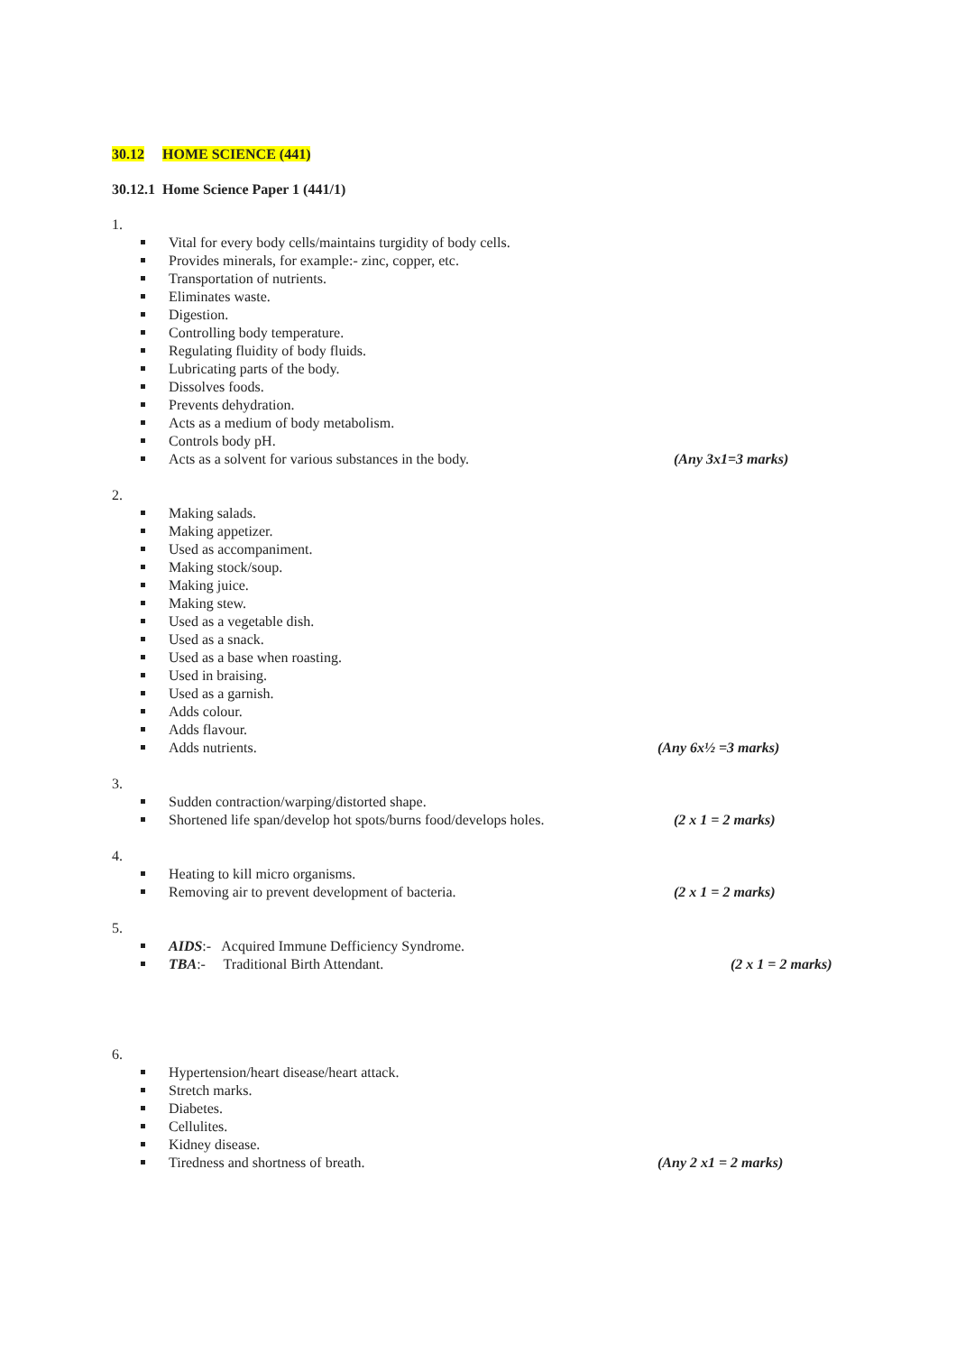30.12 HOME SCIENCE (441)
30.12.1 Home Science Paper 1 (441/1)
1.
Vital for every body cells/maintains turgidity of body cells.
Provides minerals, for example:- zinc, copper, etc.
Transportation of nutrients.
Eliminates waste.
Digestion.
Controlling body temperature.
Regulating fluidity of body fluids.
Lubricating parts of the body.
Dissolves foods.
Prevents dehydration.
Acts as a medium of body metabolism.
Controls body pH.
Acts as a solvent for various substances in the body. (Any 3x1=3 marks)
2.
Making salads.
Making appetizer.
Used as accompaniment.
Making stock/soup.
Making juice.
Making stew.
Used as a vegetable dish.
Used as a snack.
Used as a base when roasting.
Used in braising.
Used as a garnish.
Adds colour.
Adds flavour.
Adds nutrients. (Any 6x½ =3 marks)
3.
Sudden contraction/warping/distorted shape.
Shortened life span/develop hot spots/burns food/develops holes. (2 x 1 = 2 marks)
4.
Heating to kill micro organisms.
Removing air to prevent development of bacteria. (2 x 1 = 2 marks)
5.
AIDS:- Acquired Immune Defficiency Syndrome.
TBA:- Traditional Birth Attendant. (2 x 1 = 2 marks)
6.
Hypertension/heart disease/heart attack.
Stretch marks.
Diabetes.
Cellulites.
Kidney disease.
Tiredness and shortness of breath. (Any 2 x1 = 2 marks)